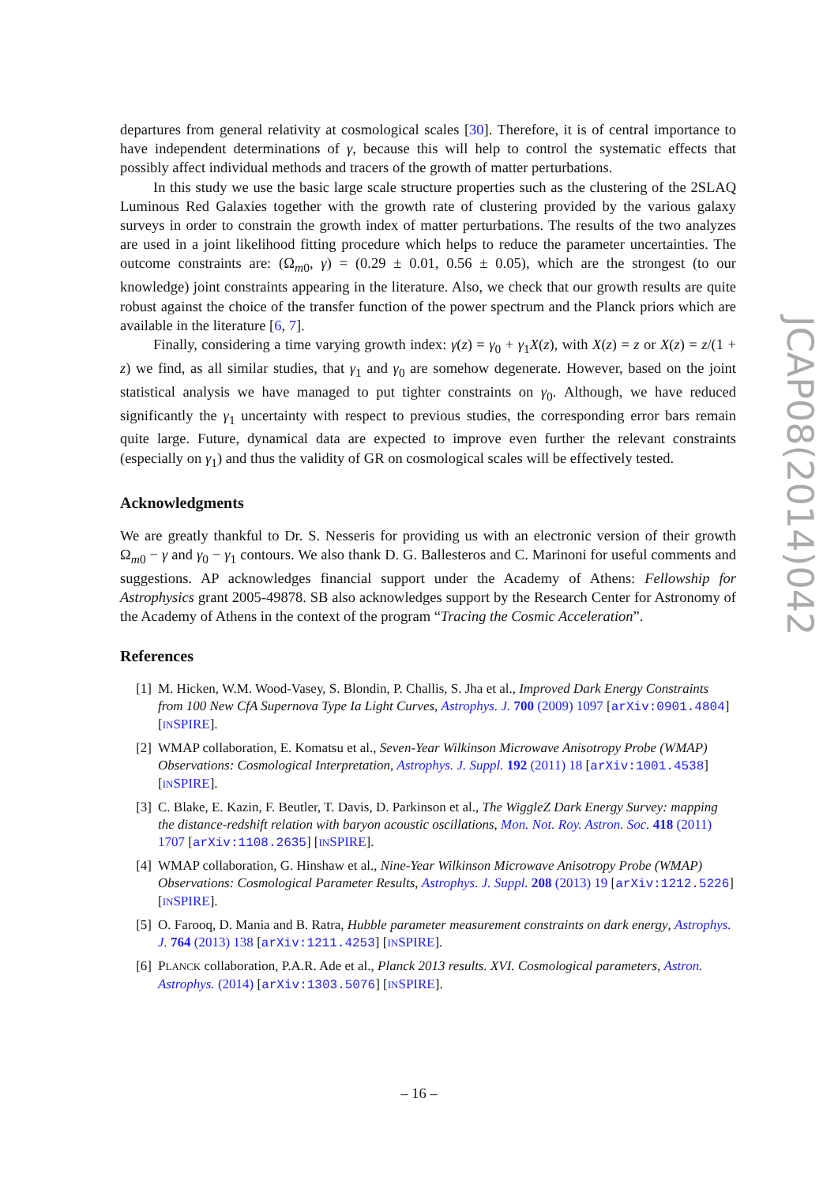departures from general relativity at cosmological scales [30]. Therefore, it is of central importance to have independent determinations of γ, because this will help to control the systematic effects that possibly affect individual methods and tracers of the growth of matter perturbations.
In this study we use the basic large scale structure properties such as the clustering of the 2SLAQ Luminous Red Galaxies together with the growth rate of clustering provided by the various galaxy surveys in order to constrain the growth index of matter perturbations. The results of the two analyzes are used in a joint likelihood fitting procedure which helps to reduce the parameter uncertainties. The outcome constraints are: (Ω<sub>m0</sub>, γ) = (0.29 ± 0.01, 0.56 ± 0.05), which are the strongest (to our knowledge) joint constraints appearing in the literature. Also, we check that our growth results are quite robust against the choice of the transfer function of the power spectrum and the Planck priors which are available in the literature [6, 7].
Finally, considering a time varying growth index: γ(z) = γ<sub>0</sub> + γ<sub>1</sub>X(z), with X(z) = z or X(z) = z/(1 + z) we find, as all similar studies, that γ<sub>1</sub> and γ<sub>0</sub> are somehow degenerate. However, based on the joint statistical analysis we have managed to put tighter constraints on γ<sub>0</sub>. Although, we have reduced significantly the γ<sub>1</sub> uncertainty with respect to previous studies, the corresponding error bars remain quite large. Future, dynamical data are expected to improve even further the relevant constraints (especially on γ<sub>1</sub>) and thus the validity of GR on cosmological scales will be effectively tested.
Acknowledgments
We are greatly thankful to Dr. S. Nesseris for providing us with an electronic version of their growth Ω<sub>m0</sub> − γ and γ<sub>0</sub> − γ<sub>1</sub> contours. We also thank D. G. Ballesteros and C. Marinoni for useful comments and suggestions. AP acknowledges financial support under the Academy of Athens: Fellowship for Astrophysics grant 2005-49878. SB also acknowledges support by the Research Center for Astronomy of the Academy of Athens in the context of the program “Tracing the Cosmic Acceleration”.
References
[1] M. Hicken, W.M. Wood-Vasey, S. Blondin, P. Challis, S. Jha et al., Improved Dark Energy Constraints from 100 New CfA Supernova Type Ia Light Curves, Astrophys. J. 700 (2009) 1097 [arXiv:0901.4804] [INSPIRE].
[2] WMAP collaboration, E. Komatsu et al., Seven-Year Wilkinson Microwave Anisotropy Probe (WMAP) Observations: Cosmological Interpretation, Astrophys. J. Suppl. 192 (2011) 18 [arXiv:1001.4538] [INSPIRE].
[3] C. Blake, E. Kazin, F. Beutler, T. Davis, D. Parkinson et al., The WiggleZ Dark Energy Survey: mapping the distance-redshift relation with baryon acoustic oscillations, Mon. Not. Roy. Astron. Soc. 418 (2011) 1707 [arXiv:1108.2635] [INSPIRE].
[4] WMAP collaboration, G. Hinshaw et al., Nine-Year Wilkinson Microwave Anisotropy Probe (WMAP) Observations: Cosmological Parameter Results, Astrophys. J. Suppl. 208 (2013) 19 [arXiv:1212.5226] [INSPIRE].
[5] O. Farooq, D. Mania and B. Ratra, Hubble parameter measurement constraints on dark energy, Astrophys. J. 764 (2013) 138 [arXiv:1211.4253] [INSPIRE].
[6] PLANCK collaboration, P.A.R. Ade et al., Planck 2013 results. XVI. Cosmological parameters, Astron. Astrophys. (2014) [arXiv:1303.5076] [INSPIRE].
JCAP08(2014)042
– 16 –